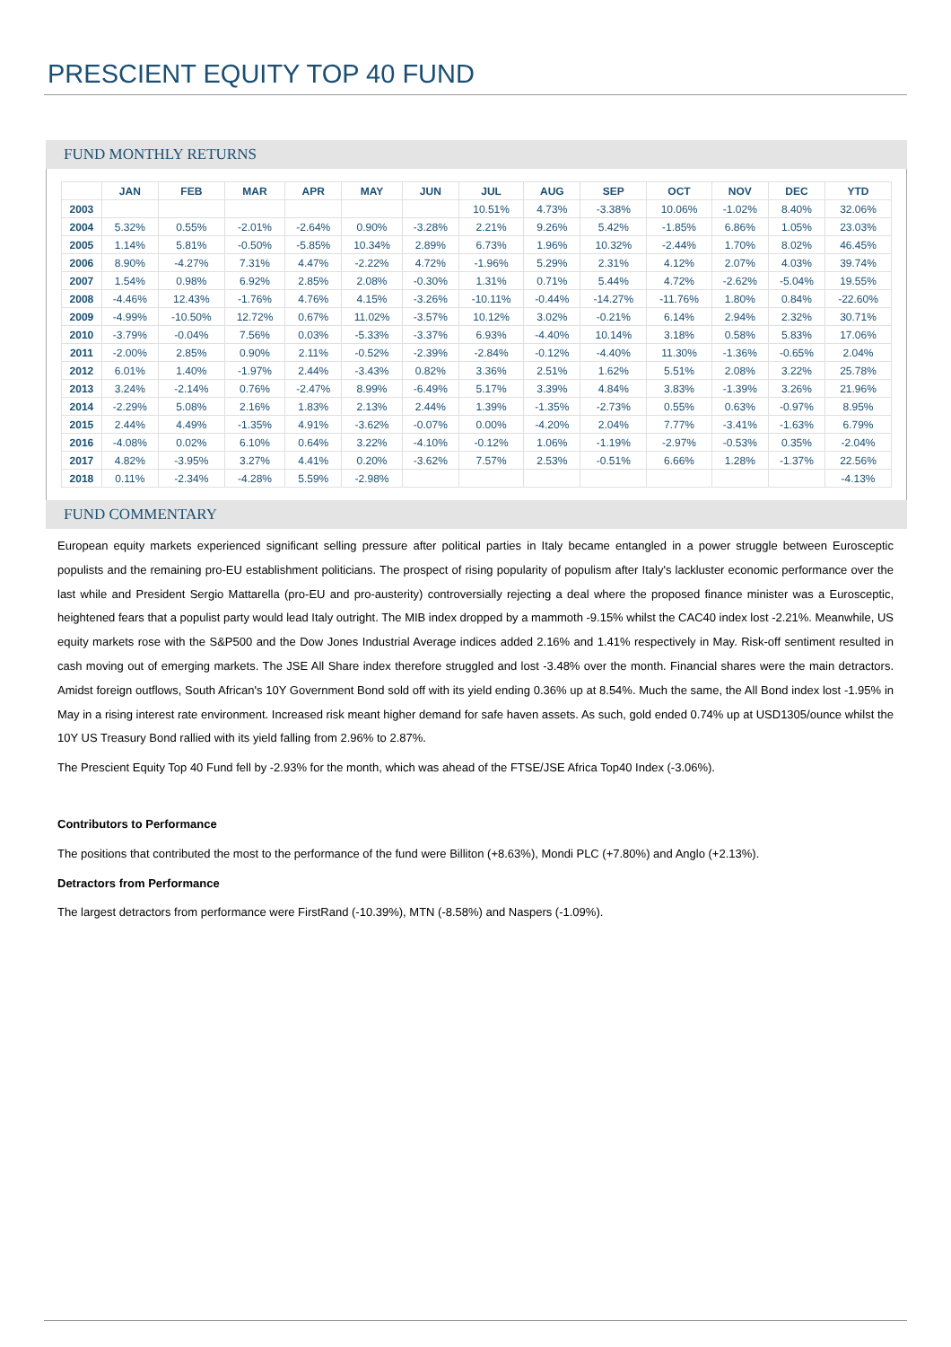PRESCIENT EQUITY TOP 40 FUND
FUND MONTHLY RETURNS
| | JAN | FEB | MAR | APR | MAY | JUN | JUL | AUG | SEP | OCT | NOV | DEC | YTD |
| --- | --- | --- | --- | --- | --- | --- | --- | --- | --- | --- | --- | --- | --- |
| 2003 | | | | | | | 10.51% | 4.73% | -3.38% | 10.06% | -1.02% | 8.40% | 32.06% |
| 2004 | 5.32% | 0.55% | -2.01% | -2.64% | 0.90% | -3.28% | 2.21% | 9.26% | 5.42% | -1.85% | 6.86% | 1.05% | 23.03% |
| 2005 | 1.14% | 5.81% | -0.50% | -5.85% | 10.34% | 2.89% | 6.73% | 1.96% | 10.32% | -2.44% | 1.70% | 8.02% | 46.45% |
| 2006 | 8.90% | -4.27% | 7.31% | 4.47% | -2.22% | 4.72% | -1.96% | 5.29% | 2.31% | 4.12% | 2.07% | 4.03% | 39.74% |
| 2007 | 1.54% | 0.98% | 6.92% | 2.85% | 2.08% | -0.30% | 1.31% | 0.71% | 5.44% | 4.72% | -2.62% | -5.04% | 19.55% |
| 2008 | -4.46% | 12.43% | -1.76% | 4.76% | 4.15% | -3.26% | -10.11% | -0.44% | -14.27% | -11.76% | 1.80% | 0.84% | -22.60% |
| 2009 | -4.99% | -10.50% | 12.72% | 0.67% | 11.02% | -3.57% | 10.12% | 3.02% | -0.21% | 6.14% | 2.94% | 2.32% | 30.71% |
| 2010 | -3.79% | -0.04% | 7.56% | 0.03% | -5.33% | -3.37% | 6.93% | -4.40% | 10.14% | 3.18% | 0.58% | 5.83% | 17.06% |
| 2011 | -2.00% | 2.85% | 0.90% | 2.11% | -0.52% | -2.39% | -2.84% | -0.12% | -4.40% | 11.30% | -1.36% | -0.65% | 2.04% |
| 2012 | 6.01% | 1.40% | -1.97% | 2.44% | -3.43% | 0.82% | 3.36% | 2.51% | 1.62% | 5.51% | 2.08% | 3.22% | 25.78% |
| 2013 | 3.24% | -2.14% | 0.76% | -2.47% | 8.99% | -6.49% | 5.17% | 3.39% | 4.84% | 3.83% | -1.39% | 3.26% | 21.96% |
| 2014 | -2.29% | 5.08% | 2.16% | 1.83% | 2.13% | 2.44% | 1.39% | -1.35% | -2.73% | 0.55% | 0.63% | -0.97% | 8.95% |
| 2015 | 2.44% | 4.49% | -1.35% | 4.91% | -3.62% | -0.07% | 0.00% | -4.20% | 2.04% | 7.77% | -3.41% | -1.63% | 6.79% |
| 2016 | -4.08% | 0.02% | 6.10% | 0.64% | 3.22% | -4.10% | -0.12% | 1.06% | -1.19% | -2.97% | -0.53% | 0.35% | -2.04% |
| 2017 | 4.82% | -3.95% | 3.27% | 4.41% | 0.20% | -3.62% | 7.57% | 2.53% | -0.51% | 6.66% | 1.28% | -1.37% | 22.56% |
| 2018 | 0.11% | -2.34% | -4.28% | 5.59% | -2.98% | | | | | | | | -4.13% |
FUND COMMENTARY
European equity markets experienced significant selling pressure after political parties in Italy became entangled in a power struggle between Eurosceptic populists and the remaining pro-EU establishment politicians. The prospect of rising popularity of populism after Italy's lackluster economic performance over the last while and President Sergio Mattarella (pro-EU and pro-austerity) controversially rejecting a deal where the proposed finance minister was a Eurosceptic, heightened fears that a populist party would lead Italy outright. The MIB index dropped by a mammoth -9.15% whilst the CAC40 index lost -2.21%. Meanwhile, US equity markets rose with the S&P500 and the Dow Jones Industrial Average indices added 2.16% and 1.41% respectively in May. Risk-off sentiment resulted in cash moving out of emerging markets. The JSE All Share index therefore struggled and lost -3.48% over the month. Financial shares were the main detractors. Amidst foreign outflows, South African's 10Y Government Bond sold off with its yield ending 0.36% up at 8.54%. Much the same, the All Bond index lost -1.95% in May in a rising interest rate environment. Increased risk meant higher demand for safe haven assets. As such, gold ended 0.74% up at USD1305/ounce whilst the 10Y US Treasury Bond rallied with its yield falling from 2.96% to 2.87%.
The Prescient Equity Top 40 Fund fell by -2.93% for the month, which was ahead of the FTSE/JSE Africa Top40 Index (-3.06%).
Contributors to Performance
The positions that contributed the most to the performance of the fund were Billiton (+8.63%), Mondi PLC (+7.80%) and Anglo (+2.13%).
Detractors from Performance
The largest detractors from performance were FirstRand (-10.39%), MTN (-8.58%) and Naspers (-1.09%).